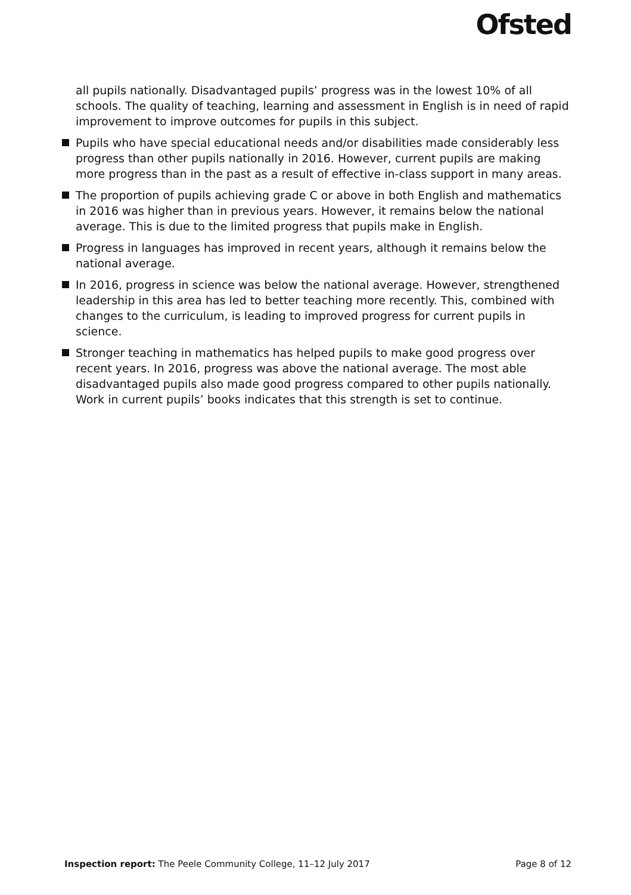Ofsted
all pupils nationally. Disadvantaged pupils’ progress was in the lowest 10% of all schools. The quality of teaching, learning and assessment in English is in need of rapid improvement to improve outcomes for pupils in this subject.
Pupils who have special educational needs and/or disabilities made considerably less progress than other pupils nationally in 2016. However, current pupils are making more progress than in the past as a result of effective in-class support in many areas.
The proportion of pupils achieving grade C or above in both English and mathematics in 2016 was higher than in previous years. However, it remains below the national average. This is due to the limited progress that pupils make in English.
Progress in languages has improved in recent years, although it remains below the national average.
In 2016, progress in science was below the national average. However, strengthened leadership in this area has led to better teaching more recently. This, combined with changes to the curriculum, is leading to improved progress for current pupils in science.
Stronger teaching in mathematics has helped pupils to make good progress over recent years. In 2016, progress was above the national average. The most able disadvantaged pupils also made good progress compared to other pupils nationally. Work in current pupils’ books indicates that this strength is set to continue.
Inspection report: The Peele Community College, 11–12 July 2017 Page 8 of 12